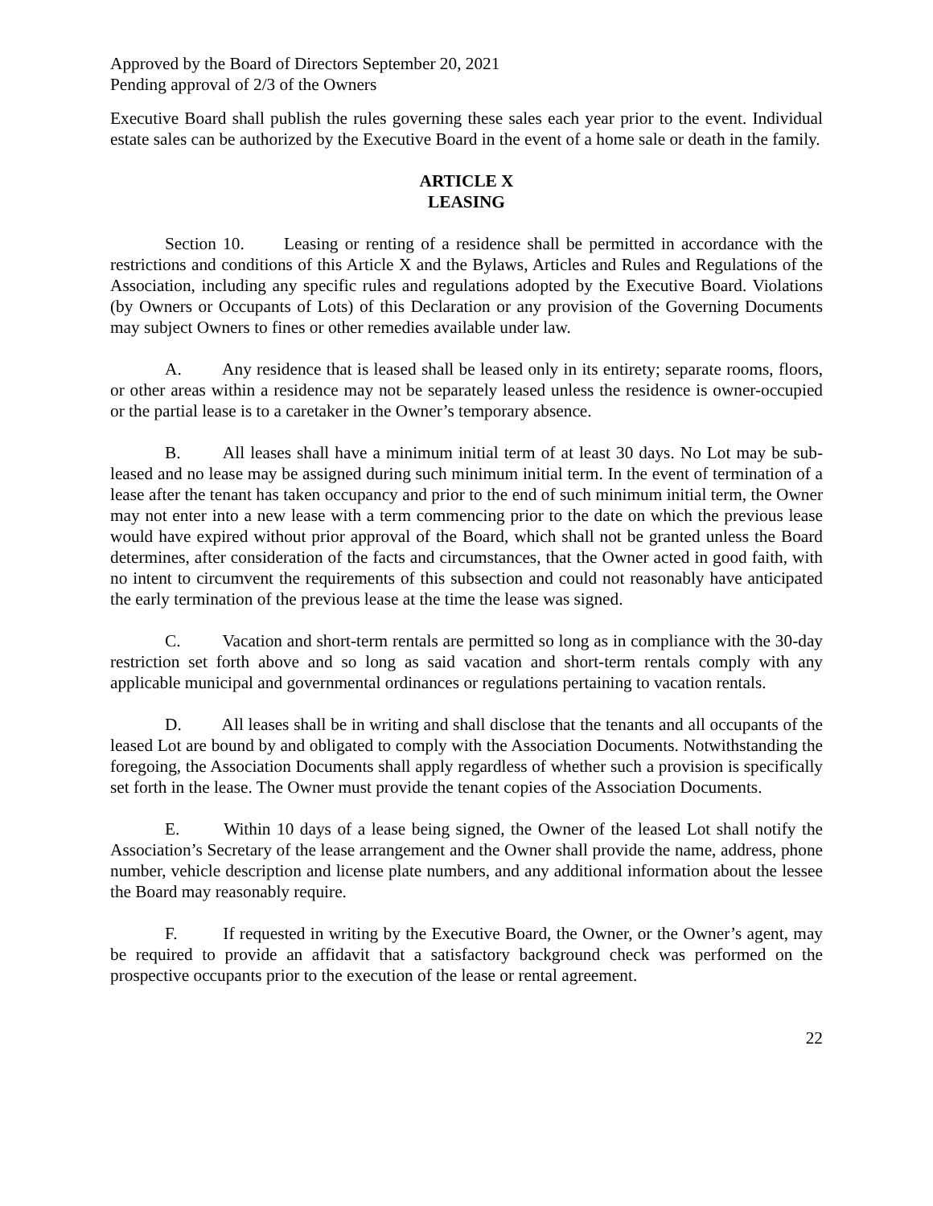Approved by the Board of Directors September 20, 2021
Pending approval of 2/3 of the Owners
Executive Board shall publish the rules governing these sales each year prior to the event. Individual estate sales can be authorized by the Executive Board in the event of a home sale or death in the family.
ARTICLE X
LEASING
Section 10. Leasing or renting of a residence shall be permitted in accordance with the restrictions and conditions of this Article X and the Bylaws, Articles and Rules and Regulations of the Association, including any specific rules and regulations adopted by the Executive Board. Violations (by Owners or Occupants of Lots) of this Declaration or any provision of the Governing Documents may subject Owners to fines or other remedies available under law.
A. Any residence that is leased shall be leased only in its entirety; separate rooms, floors, or other areas within a residence may not be separately leased unless the residence is owner-occupied or the partial lease is to a caretaker in the Owner’s temporary absence.
B. All leases shall have a minimum initial term of at least 30 days. No Lot may be sub-leased and no lease may be assigned during such minimum initial term. In the event of termination of a lease after the tenant has taken occupancy and prior to the end of such minimum initial term, the Owner may not enter into a new lease with a term commencing prior to the date on which the previous lease would have expired without prior approval of the Board, which shall not be granted unless the Board determines, after consideration of the facts and circumstances, that the Owner acted in good faith, with no intent to circumvent the requirements of this subsection and could not reasonably have anticipated the early termination of the previous lease at the time the lease was signed.
C. Vacation and short-term rentals are permitted so long as in compliance with the 30-day restriction set forth above and so long as said vacation and short-term rentals comply with any applicable municipal and governmental ordinances or regulations pertaining to vacation rentals.
D. All leases shall be in writing and shall disclose that the tenants and all occupants of the leased Lot are bound by and obligated to comply with the Association Documents. Notwithstanding the foregoing, the Association Documents shall apply regardless of whether such a provision is specifically set forth in the lease. The Owner must provide the tenant copies of the Association Documents.
E. Within 10 days of a lease being signed, the Owner of the leased Lot shall notify the Association’s Secretary of the lease arrangement and the Owner shall provide the name, address, phone number, vehicle description and license plate numbers, and any additional information about the lessee the Board may reasonably require.
F. If requested in writing by the Executive Board, the Owner, or the Owner’s agent, may be required to provide an affidavit that a satisfactory background check was performed on the prospective occupants prior to the execution of the lease or rental agreement.
22